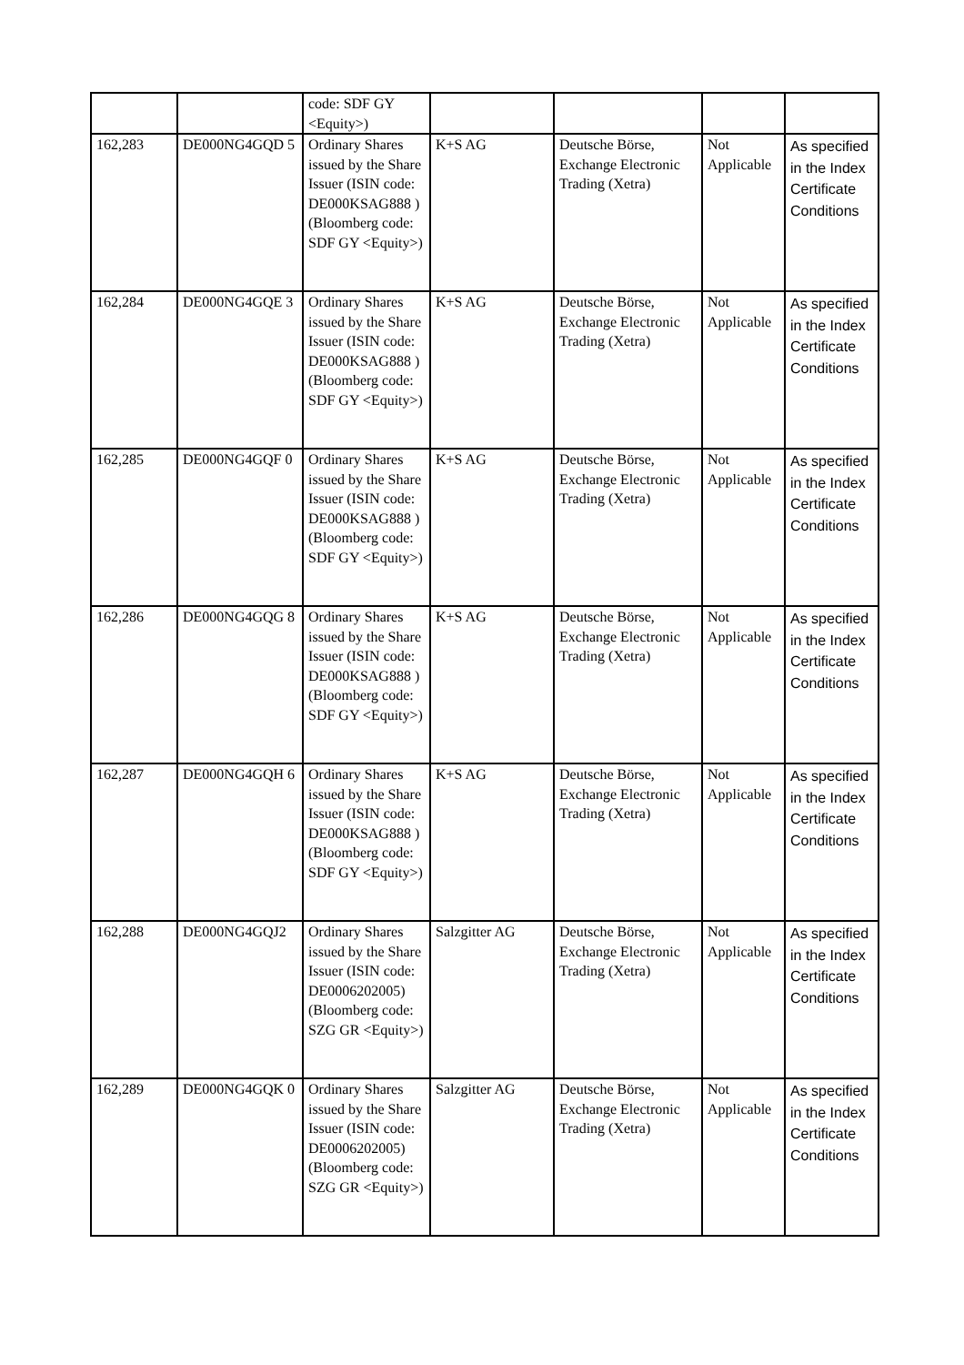| | | code: SDF GY <Equity>) | | | | |
| 162,283 | DE000NG4GQD 5 | Ordinary Shares issued by the Share Issuer (ISIN code: DE000KSAG888 ) (Bloomberg code: SDF GY <Equity>) | K+S AG | Deutsche Börse, Exchange Electronic Trading (Xetra) | Not Applicable | As specified in the Index Certificate Conditions |
| 162,284 | DE000NG4GQE 3 | Ordinary Shares issued by the Share Issuer (ISIN code: DE000KSAG888 ) (Bloomberg code: SDF GY <Equity>) | K+S AG | Deutsche Börse, Exchange Electronic Trading (Xetra) | Not Applicable | As specified in the Index Certificate Conditions |
| 162,285 | DE000NG4GQF 0 | Ordinary Shares issued by the Share Issuer (ISIN code: DE000KSAG888 ) (Bloomberg code: SDF GY <Equity>) | K+S AG | Deutsche Börse, Exchange Electronic Trading (Xetra) | Not Applicable | As specified in the Index Certificate Conditions |
| 162,286 | DE000NG4GQG 8 | Ordinary Shares issued by the Share Issuer (ISIN code: DE000KSAG888 ) (Bloomberg code: SDF GY <Equity>) | K+S AG | Deutsche Börse, Exchange Electronic Trading (Xetra) | Not Applicable | As specified in the Index Certificate Conditions |
| 162,287 | DE000NG4GQH 6 | Ordinary Shares issued by the Share Issuer (ISIN code: DE000KSAG888 ) (Bloomberg code: SDF GY <Equity>) | K+S AG | Deutsche Börse, Exchange Electronic Trading (Xetra) | Not Applicable | As specified in the Index Certificate Conditions |
| 162,288 | DE000NG4GQJ2 | Ordinary Shares issued by the Share Issuer (ISIN code: DE0006202005) (Bloomberg code: SZG GR <Equity>) | Salzgitter AG | Deutsche Börse, Exchange Electronic Trading (Xetra) | Not Applicable | As specified in the Index Certificate Conditions |
| 162,289 | DE000NG4GQK 0 | Ordinary Shares issued by the Share Issuer (ISIN code: DE0006202005) (Bloomberg code: SZG GR <Equity>) | Salzgitter AG | Deutsche Börse, Exchange Electronic Trading (Xetra) | Not Applicable | As specified in the Index Certificate Conditions |